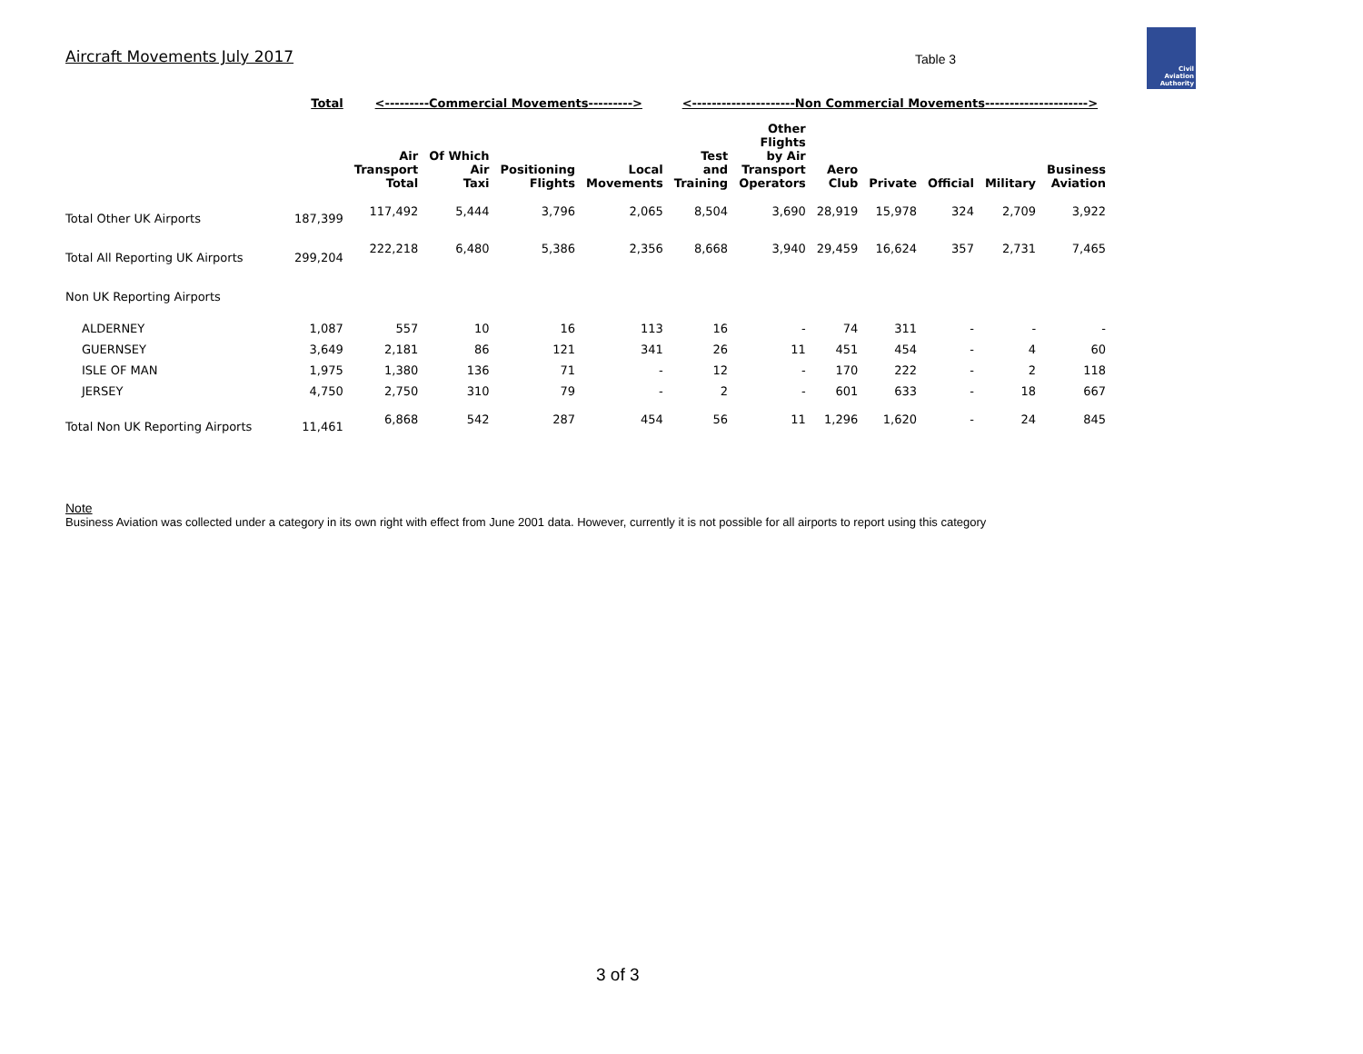Aircraft Movements July 2017
Table 3
Civil Aviation
Authority
| | Total | <---------Commercial Movements---------> | | | | <---------------------Non Commercial Movements---------------------> | | | | | | |
| --- | --- | --- | --- | --- | --- | --- | --- | --- | --- | --- | --- | --- |
| | | Air Transport Total | Of Which Air Taxi | Positioning Flights | Local Movements | Test and Training | Other Flights by Air Transport Operators | Aero Club | Private | Official | Military | Business Aviation |
| Total Other UK Airports | 187,399 | 117,492 | 5,444 | 3,796 | 2,065 | 8,504 | 3,690 | 28,919 | 15,978 | 324 | 2,709 | 3,922 |
| Total All Reporting UK Airports | 299,204 | 222,218 | 6,480 | 5,386 | 2,356 | 8,668 | 3,940 | 29,459 | 16,624 | 357 | 2,731 | 7,465 |
| Non UK Reporting Airports | | | | | | | | | | | | |
| ALDERNEY | 1,087 | 557 | 10 | 16 | 113 | 16 | - | 74 | 311 | - | - | - |
| GUERNSEY | 3,649 | 2,181 | 86 | 121 | 341 | 26 | 11 | 451 | 454 | - | 4 | 60 |
| ISLE OF MAN | 1,975 | 1,380 | 136 | 71 | - | 12 | - | 170 | 222 | - | 2 | 118 |
| JERSEY | 4,750 | 2,750 | 310 | 79 | - | 2 | - | 601 | 633 | - | 18 | 667 |
| Total Non UK Reporting Airports | 11,461 | 6,868 | 542 | 287 | 454 | 56 | 11 | 1,296 | 1,620 | - | 24 | 845 |
Note
Business Aviation was collected under a category in its own right with effect from June 2001 data. However, currently it is not possible for all airports to report using this category
3 of 3